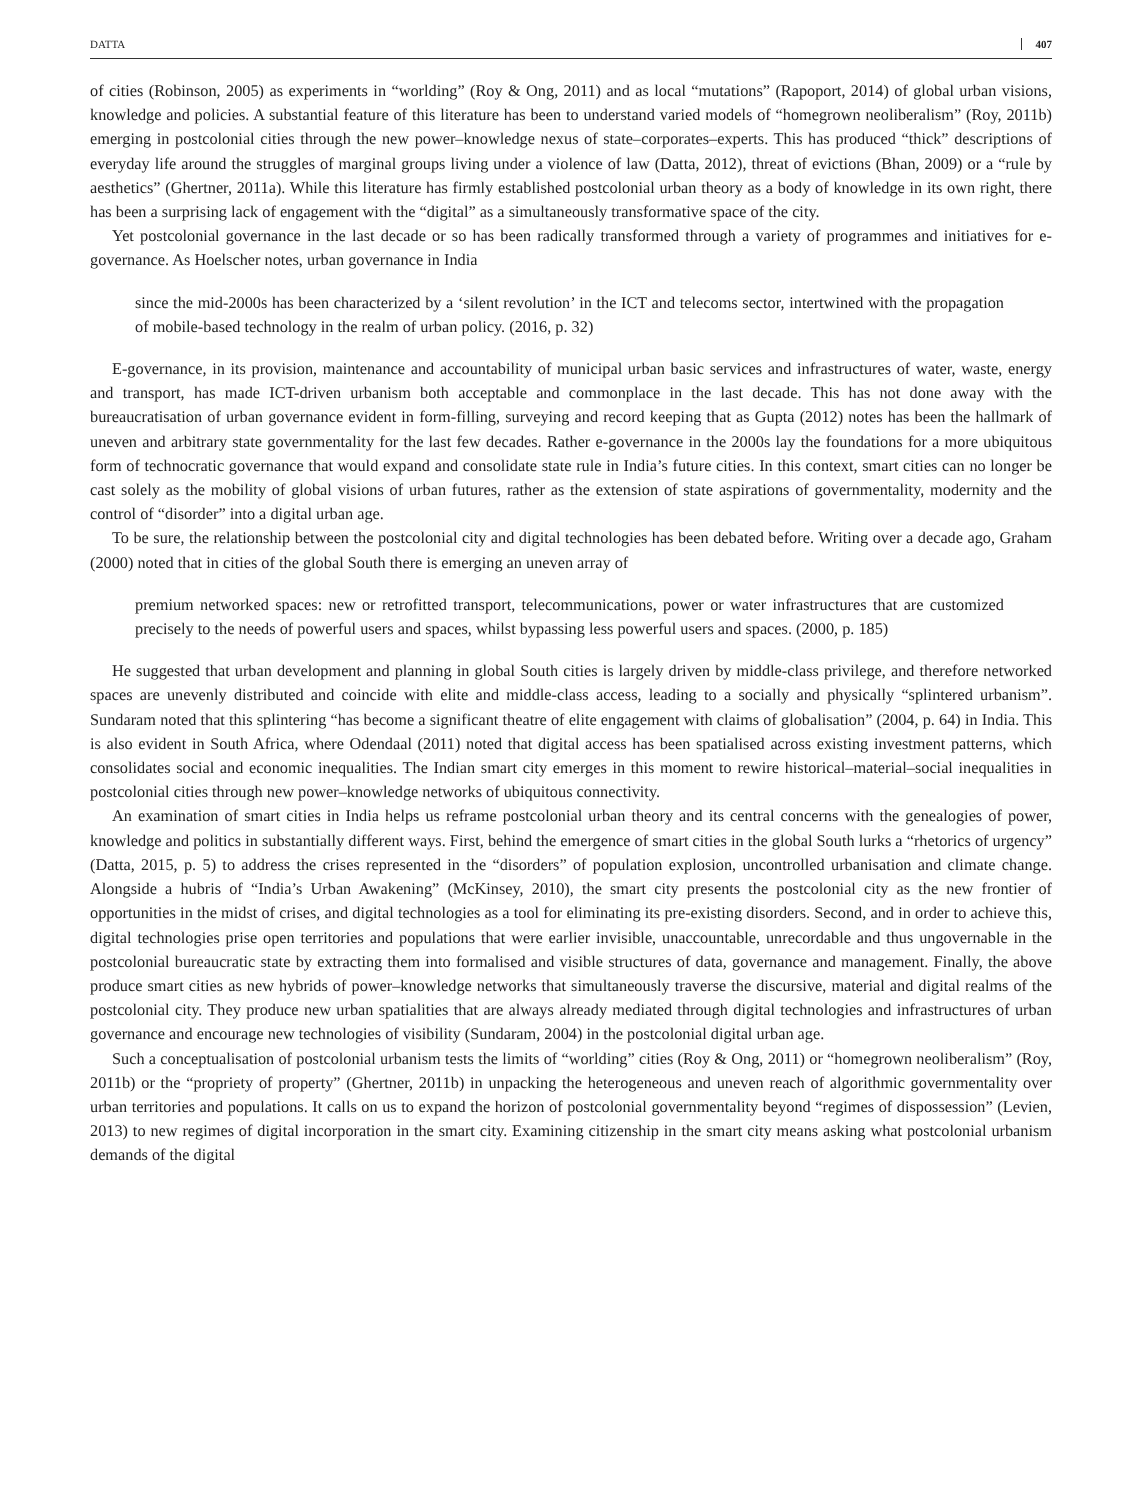DATTA 407
of cities (Robinson, 2005) as experiments in “worlding” (Roy & Ong, 2011) and as local “mutations” (Rapoport, 2014) of global urban visions, knowledge and policies. A substantial feature of this literature has been to understand varied models of “homegrown neoliberalism” (Roy, 2011b) emerging in postcolonial cities through the new power–knowledge nexus of state–corporates–experts. This has produced “thick” descriptions of everyday life around the struggles of marginal groups living under a violence of law (Datta, 2012), threat of evictions (Bhan, 2009) or a “rule by aesthetics” (Ghertner, 2011a). While this literature has firmly established postcolonial urban theory as a body of knowledge in its own right, there has been a surprising lack of engagement with the “digital” as a simultaneously transformative space of the city.
Yet postcolonial governance in the last decade or so has been radically transformed through a variety of programmes and initiatives for e-governance. As Hoelscher notes, urban governance in India
since the mid-2000s has been characterized by a ‘silent revolution’ in the ICT and telecoms sector, intertwined with the propagation of mobile-based technology in the realm of urban policy. (2016, p. 32)
E-governance, in its provision, maintenance and accountability of municipal urban basic services and infrastructures of water, waste, energy and transport, has made ICT-driven urbanism both acceptable and commonplace in the last decade. This has not done away with the bureaucratisation of urban governance evident in form-filling, surveying and record keeping that as Gupta (2012) notes has been the hallmark of uneven and arbitrary state governmentality for the last few decades. Rather e-governance in the 2000s lay the foundations for a more ubiquitous form of technocratic governance that would expand and consolidate state rule in India’s future cities. In this context, smart cities can no longer be cast solely as the mobility of global visions of urban futures, rather as the extension of state aspirations of governmentality, modernity and the control of “disorder” into a digital urban age.
To be sure, the relationship between the postcolonial city and digital technologies has been debated before. Writing over a decade ago, Graham (2000) noted that in cities of the global South there is emerging an uneven array of
premium networked spaces: new or retrofitted transport, telecommunications, power or water infrastructures that are customized precisely to the needs of powerful users and spaces, whilst bypassing less powerful users and spaces. (2000, p. 185)
He suggested that urban development and planning in global South cities is largely driven by middle-class privilege, and therefore networked spaces are unevenly distributed and coincide with elite and middle-class access, leading to a socially and physically “splintered urbanism”. Sundaram noted that this splintering “has become a significant theatre of elite engagement with claims of globalisation” (2004, p. 64) in India. This is also evident in South Africa, where Odendaal (2011) noted that digital access has been spatialised across existing investment patterns, which consolidates social and economic inequalities. The Indian smart city emerges in this moment to rewire historical–material–social inequalities in postcolonial cities through new power–knowledge networks of ubiquitous connectivity.
An examination of smart cities in India helps us reframe postcolonial urban theory and its central concerns with the genealogies of power, knowledge and politics in substantially different ways. First, behind the emergence of smart cities in the global South lurks a “rhetorics of urgency” (Datta, 2015, p. 5) to address the crises represented in the “disorders” of population explosion, uncontrolled urbanisation and climate change. Alongside a hubris of “India’s Urban Awakening” (McKinsey, 2010), the smart city presents the postcolonial city as the new frontier of opportunities in the midst of crises, and digital technologies as a tool for eliminating its pre-existing disorders. Second, and in order to achieve this, digital technologies prise open territories and populations that were earlier invisible, unaccountable, unrecordable and thus ungovernable in the postcolonial bureaucratic state by extracting them into formalised and visible structures of data, governance and management. Finally, the above produce smart cities as new hybrids of power–knowledge networks that simultaneously traverse the discursive, material and digital realms of the postcolonial city. They produce new urban spatialities that are always already mediated through digital technologies and infrastructures of urban governance and encourage new technologies of visibility (Sundaram, 2004) in the postcolonial digital urban age.
Such a conceptualisation of postcolonial urbanism tests the limits of “worlding” cities (Roy & Ong, 2011) or “homegrown neoliberalism” (Roy, 2011b) or the “propriety of property” (Ghertner, 2011b) in unpacking the heterogeneous and uneven reach of algorithmic governmentality over urban territories and populations. It calls on us to expand the horizon of postcolonial governmentality beyond “regimes of dispossession” (Levien, 2013) to new regimes of digital incorporation in the smart city. Examining citizenship in the smart city means asking what postcolonial urbanism demands of the digital